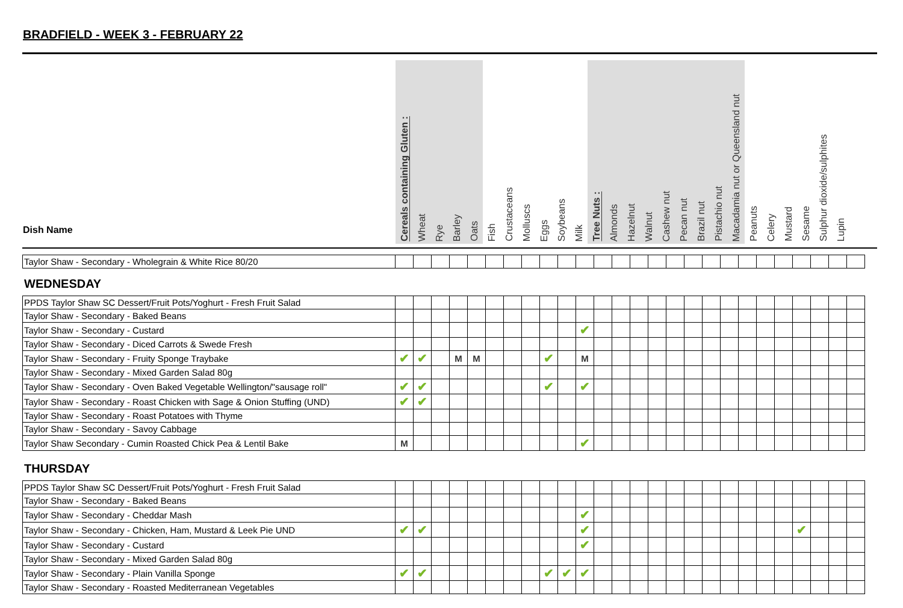BRADFIELD - WEEK 3 - FEBRUARY 22
| Dish Name | Cereals containing Gluten : | Wheat | Rye | Barley | Oats | Fish | Crustaceans | Molluscs | Eggs | Soybeans | Milk | Tree Nuts : | Almonds | Hazelnut | Walnut | Cashew nut | Pecan nut | Brazil nut | Pistachio nut | Macadamia nut or Queensland nut | Peanuts | Celery | Mustard | Sesame | Sulphur dioxide/sulphites | Lupin |
| Taylor Shaw - Secondary - Wholegrain & White Rice 80/20 | | | | | | | | | | | | | | | | | | | | | | | | | | |
WEDNESDAY
| PPDS Taylor Shaw SC Dessert/Fruit Pots/Yoghurt - Fresh Fruit Salad | | | | | | | | | | | | | | | | | | | | | | | | | | |
| Taylor Shaw - Secondary - Baked Beans | | | | | | | | | | | | | | | | | | | | | | | | | | |
| Taylor Shaw - Secondary - Custard | | | | | | | | | | | ✔ | | | | | | | | | | | | | | | |
| Taylor Shaw - Secondary - Diced Carrots & Swede Fresh | | | | | | | | | | | | | | | | | | | | | | | | | | |
| Taylor Shaw - Secondary - Fruity Sponge Traybake | ✔ | ✔ | | M | M | | | | ✔ | | M | | | | | | | | | | | | | | | |
| Taylor Shaw - Secondary - Mixed Garden Salad 80g | | | | | | | | | | | | | | | | | | | | | | | | | | |
| Taylor Shaw - Secondary - Oven Baked Vegetable Wellington/"sausage roll" | ✔ | ✔ | | | | | | | ✔ | | ✔ | | | | | | | | | | | | | | | |
| Taylor Shaw - Secondary - Roast Chicken with Sage & Onion Stuffing (UND) | ✔ | ✔ | | | | | | | | | | | | | | | | | | | | | | | | |
| Taylor Shaw - Secondary - Roast Potatoes with Thyme | | | | | | | | | | | | | | | | | | | | | | | | | | |
| Taylor Shaw - Secondary - Savoy Cabbage | | | | | | | | | | | | | | | | | | | | | | | | | | |
| Taylor Shaw Secondary - Cumin Roasted Chick Pea & Lentil Bake | M | | | | | | | | | | ✔ | | | | | | | | | | | | | | | |
THURSDAY
| PPDS Taylor Shaw SC Dessert/Fruit Pots/Yoghurt - Fresh Fruit Salad | | | | | | | | | | | | | | | | | | | | | | | | | | |
| Taylor Shaw - Secondary - Baked Beans | | | | | | | | | | | | | | | | | | | | | | | | | | |
| Taylor Shaw - Secondary - Cheddar Mash | | | | | | | | | | | ✔ | | | | | | | | | | | | | | | |
| Taylor Shaw - Secondary - Chicken, Ham, Mustard & Leek Pie UND | ✔ | ✔ | | | | | | | | | ✔ | | | | | | | | | | | | ✔ | | | |
| Taylor Shaw - Secondary - Custard | | | | | | | | | | | ✔ | | | | | | | | | | | | | | | |
| Taylor Shaw - Secondary - Mixed Garden Salad 80g | | | | | | | | | | | | | | | | | | | | | | | | | | |
| Taylor Shaw - Secondary - Plain Vanilla Sponge | ✔ | ✔ | | | | | | | ✔ | ✔ | ✔ | | | | | | | | | | | | | | | |
| Taylor Shaw - Secondary - Roasted Mediterranean Vegetables | | | | | | | | | | | | | | | | | | | | | | | | | | |